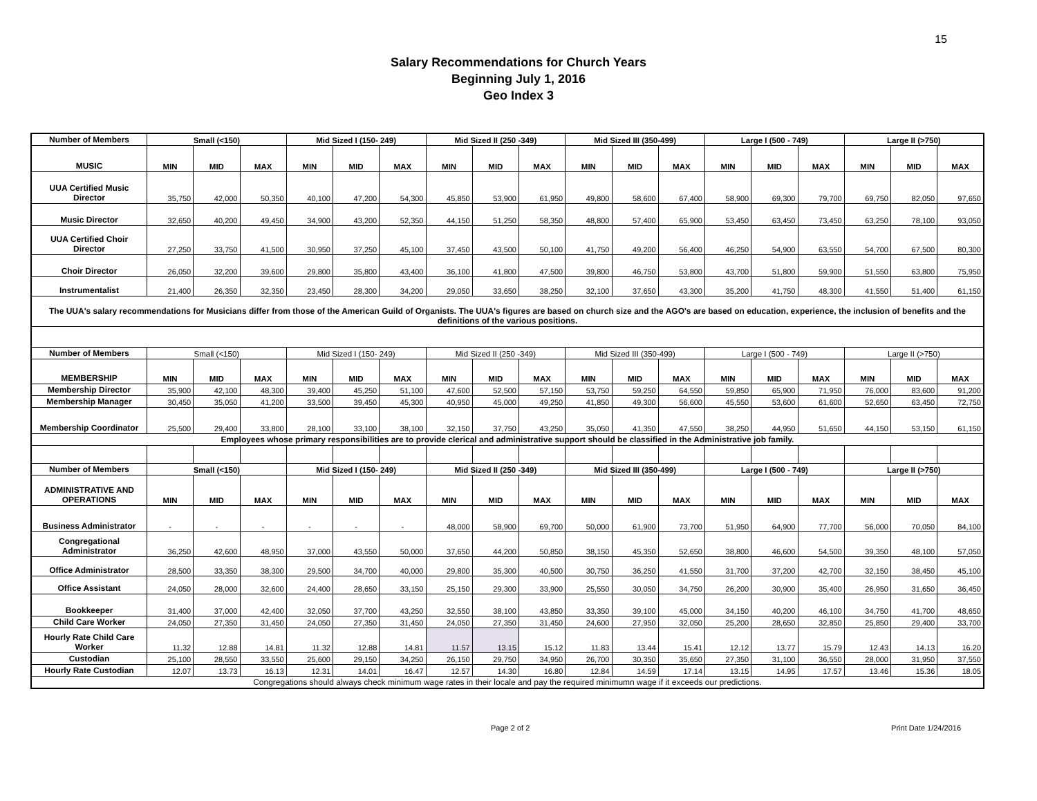15
Salary Recommendations for Church Years
Beginning July 1, 2016
Geo Index 3
| Number of Members | Small (<150) | | | Mid Sized I (150- 249) | | | Mid Sized II (250 -349) | | | Mid Sized III (350-499) | | | Large I (500 - 749) | | | Large II (>750) | | |
| --- | --- | --- | --- | --- | --- | --- | --- | --- | --- | --- | --- | --- | --- | --- | --- | --- | --- | --- |
| MUSIC | MIN | MID | MAX | MIN | MID | MAX | MIN | MID | MAX | MIN | MID | MAX | MIN | MID | MAX | MIN | MID | MAX |
| UUA Certified Music Director | 35,750 | 42,000 | 50,350 | 40,100 | 47,200 | 54,300 | 45,850 | 53,900 | 61,950 | 49,800 | 58,600 | 67,400 | 58,900 | 69,300 | 79,700 | 69,750 | 82,050 | 97,650 |
| Music Director | 32,650 | 40,200 | 49,450 | 34,900 | 43,200 | 52,350 | 44,150 | 51,250 | 58,350 | 48,800 | 57,400 | 65,900 | 53,450 | 63,450 | 73,450 | 63,250 | 78,100 | 93,050 |
| UUA Certified Choir Director | 27,250 | 33,750 | 41,500 | 30,950 | 37,250 | 45,100 | 37,450 | 43,500 | 50,100 | 41,750 | 49,200 | 56,400 | 46,250 | 54,900 | 63,550 | 54,700 | 67,500 | 80,300 |
| Choir Director | 26,050 | 32,200 | 39,600 | 29,800 | 35,800 | 43,400 | 36,100 | 41,800 | 47,500 | 39,800 | 46,750 | 53,800 | 43,700 | 51,800 | 59,900 | 51,550 | 63,800 | 75,950 |
| Instrumentalist | 21,400 | 26,350 | 32,350 | 23,450 | 28,300 | 34,200 | 29,050 | 33,650 | 38,250 | 32,100 | 37,650 | 43,300 | 35,200 | 41,750 | 48,300 | 41,550 | 51,400 | 61,150 |
| The UUA's salary recommendations for Musicians differ from those of the American Guild of Organists. The UUA's figures are based on church size and the AGO's are based on education, experience, the inclusion of benefits and the definitions of the various positions. | | | | | | | | | | | | | | | | | | |
| Number of Members | Small (<150) | | | Mid Sized I (150- 249) | | | Mid Sized II (250 -349) | | | Mid Sized III (350-499) | | | Large I (500 - 749) | | | Large II (>750) | | |
| MEMBERSHIP | MIN | MID | MAX | MIN | MID | MAX | MIN | MID | MAX | MIN | MID | MAX | MIN | MID | MAX | MIN | MID | MAX |
| Membership Director | 35,900 | 42,100 | 48,300 | 39,400 | 45,250 | 51,100 | 47,600 | 52,500 | 57,150 | 53,750 | 59,250 | 64,550 | 59,850 | 65,900 | 71,950 | 76,000 | 83,600 | 91,200 |
| Membership Manager | 30,450 | 35,050 | 41,200 | 33,500 | 39,450 | 45,300 | 40,950 | 45,000 | 49,250 | 41,850 | 49,300 | 56,600 | 45,550 | 53,600 | 61,600 | 52,650 | 63,450 | 72,750 |
| Membership Coordinator | 25,500 | 29,400 | 33,800 | 28,100 | 33,100 | 38,100 | 32,150 | 37,750 | 43,250 | 35,050 | 41,350 | 47,550 | 38,250 | 44,950 | 51,650 | 44,150 | 53,150 | 61,150 |
| Employees whose primary responsibilities are to provide clerical and administrative support should be classified in the Administrative job family. | | | | | | | | | | | | | | | | | | |
| Number of Members | Small (<150) | | | Mid Sized I (150- 249) | | | Mid Sized II (250 -349) | | | Mid Sized III (350-499) | | | Large I (500 - 749) | | | Large II (>750) | | |
| ADMINISTRATIVE AND OPERATIONS | MIN | MID | MAX | MIN | MID | MAX | MIN | MID | MAX | MIN | MID | MAX | MIN | MID | MAX | MIN | MID | MAX |
| Business Administrator | - | - | - | - | - | - | 48,000 | 58,900 | 69,700 | 50,000 | 61,900 | 73,700 | 51,950 | 64,900 | 77,700 | 56,000 | 70,050 | 84,100 |
| Congregational Administrator | 36,250 | 42,600 | 48,950 | 37,000 | 43,550 | 50,000 | 37,650 | 44,200 | 50,850 | 38,150 | 45,350 | 52,650 | 38,800 | 46,600 | 54,500 | 39,350 | 48,100 | 57,050 |
| Office Administrator | 28,500 | 33,350 | 38,300 | 29,500 | 34,700 | 40,000 | 29,800 | 35,300 | 40,500 | 30,750 | 36,250 | 41,550 | 31,700 | 37,200 | 42,700 | 32,150 | 38,450 | 45,100 |
| Office Assistant | 24,050 | 28,000 | 32,600 | 24,400 | 28,650 | 33,150 | 25,150 | 29,300 | 33,900 | 25,550 | 30,050 | 34,750 | 26,200 | 30,900 | 35,400 | 26,950 | 31,650 | 36,450 |
| Bookkeeper | 31,400 | 37,000 | 42,400 | 32,050 | 37,700 | 43,250 | 32,550 | 38,100 | 43,850 | 33,350 | 39,100 | 45,000 | 34,150 | 40,200 | 46,100 | 34,750 | 41,700 | 48,650 |
| Child Care Worker | 24,050 | 27,350 | 31,450 | 24,050 | 27,350 | 31,450 | 24,050 | 27,350 | 31,450 | 24,600 | 27,950 | 32,050 | 25,200 | 28,650 | 32,850 | 25,850 | 29,400 | 33,700 |
| Hourly Rate Child Care Worker | 11.32 | 12.88 | 14.81 | 11.32 | 12.88 | 14.81 | 11.57 | 13.15 | 15.12 | 11.83 | 13.44 | 15.41 | 12.12 | 13.77 | 15.79 | 12.43 | 14.13 | 16.20 |
| Custodian | 25,100 | 28,550 | 33,550 | 25,600 | 29,150 | 34,250 | 26,150 | 29,750 | 34,950 | 26,700 | 30,350 | 35,650 | 27,350 | 31,100 | 36,550 | 28,000 | 31,950 | 37,550 |
| Hourly Rate Custodian | 12.07 | 13.73 | 16.13 | 12.31 | 14.01 | 16.47 | 12.57 | 14.30 | 16.80 | 12.84 | 14.59 | 17.14 | 13.15 | 14.95 | 17.57 | 13.46 | 15.36 | 18.05 |
| Congregations should always check minimum wage rates in their locale and pay the required minimumn wage if it exceeds our predictions. | | | | | | | | | | | | | | | | | | |
Page 2 of 2 Print Date 1/24/2016